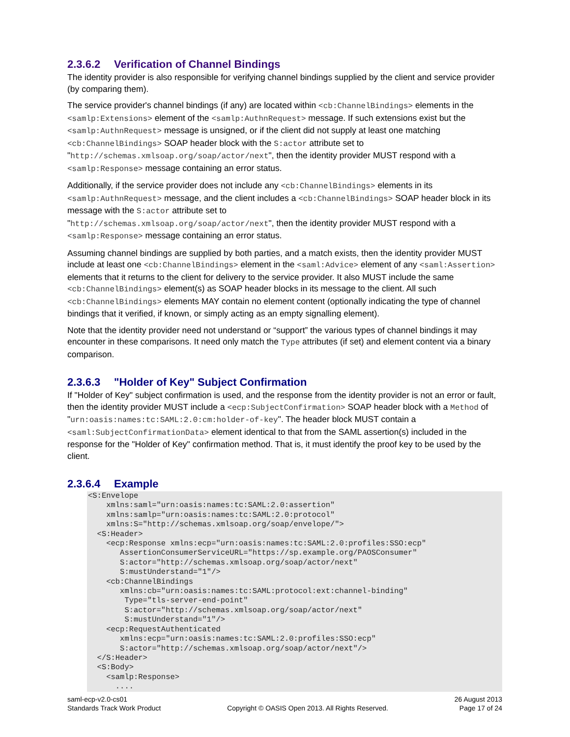2.3.6.2 Verification of Channel Bindings
The identity provider is also responsible for verifying channel bindings supplied by the client and service provider (by comparing them).
The service provider's channel bindings (if any) are located within <cb:ChannelBindings> elements in the <samlp:Extensions> element of the <samlp:AuthnRequest> message. If such extensions exist but the <samlp:AuthnRequest> message is unsigned, or if the client did not supply at least one matching <cb:ChannelBindings> SOAP header block with the S:actor attribute set to "http://schemas.xmlsoap.org/soap/actor/next", then the identity provider MUST respond with a <samlp:Response> message containing an error status.
Additionally, if the service provider does not include any <cb:ChannelBindings> elements in its <samlp:AuthnRequest> message, and the client includes a <cb:ChannelBindings> SOAP header block in its message with the S:actor attribute set to
"http://schemas.xmlsoap.org/soap/actor/next", then the identity provider MUST respond with a <samlp:Response> message containing an error status.
Assuming channel bindings are supplied by both parties, and a match exists, then the identity provider MUST include at least one <cb:ChannelBindings> element in the <saml:Advice> element of any <saml:Assertion> elements that it returns to the client for delivery to the service provider. It also MUST include the same <cb:ChannelBindings> element(s) as SOAP header blocks in its message to the client. All such <cb:ChannelBindings> elements MAY contain no element content (optionally indicating the type of channel bindings that it verified, if known, or simply acting as an empty signalling element).
Note that the identity provider need not understand or “support” the various types of channel bindings it may encounter in these comparisons. It need only match the Type attributes (if set) and element content via a binary comparison.
2.3.6.3 "Holder of Key" Subject Confirmation
If "Holder of Key" subject confirmation is used, and the response from the identity provider is not an error or fault, then the identity provider MUST include a <ecp:SubjectConfirmation> SOAP header block with a Method of "urn:oasis:names:tc:SAML:2.0:cm:holder-of-key". The header block MUST contain a <saml:SubjectConfirmationData> element identical to that from the SAML assertion(s) included in the response for the "Holder of Key" confirmation method. That is, it must identify the proof key to be used by the client.
2.3.6.4 Example
<S:Envelope
    xmlns:saml="urn:oasis:names:tc:SAML:2.0:assertion"
    xmlns:samlp="urn:oasis:names:tc:SAML:2.0:protocol"
    xmlns:S="http://schemas.xmlsoap.org/soap/envelope/">
  <S:Header>
    <ecp:Response xmlns:ecp="urn:oasis:names:tc:SAML:2.0:profiles:SSO:ecp"
       AssertionConsumerServiceURL="https://sp.example.org/PAOSConsumer"
       S:actor="http://schemas.xmlsoap.org/soap/actor/next"
       S:mustUnderstand="1"/>
    <cb:ChannelBindings
       xmlns:cb="urn:oasis:names:tc:SAML:protocol:ext:channel-binding"
        Type="tls-server-end-point"
        S:actor="http://schemas.xmlsoap.org/soap/actor/next"
        S:mustUnderstand="1"/>
    <ecp:RequestAuthenticated
       xmlns:ecp="urn:oasis:names:tc:SAML:2.0:profiles:SSO:ecp"
       S:actor="http://schemas.xmlsoap.org/soap/actor/next"/>
  </S:Header>
  <S:Body>
    <samlp:Response>
      ....
saml-ecp-v2.0-cs01
Standards Track Work Product
Copyright © OASIS Open 2013. All Rights Reserved.
26 August 2013
Page 17 of 24